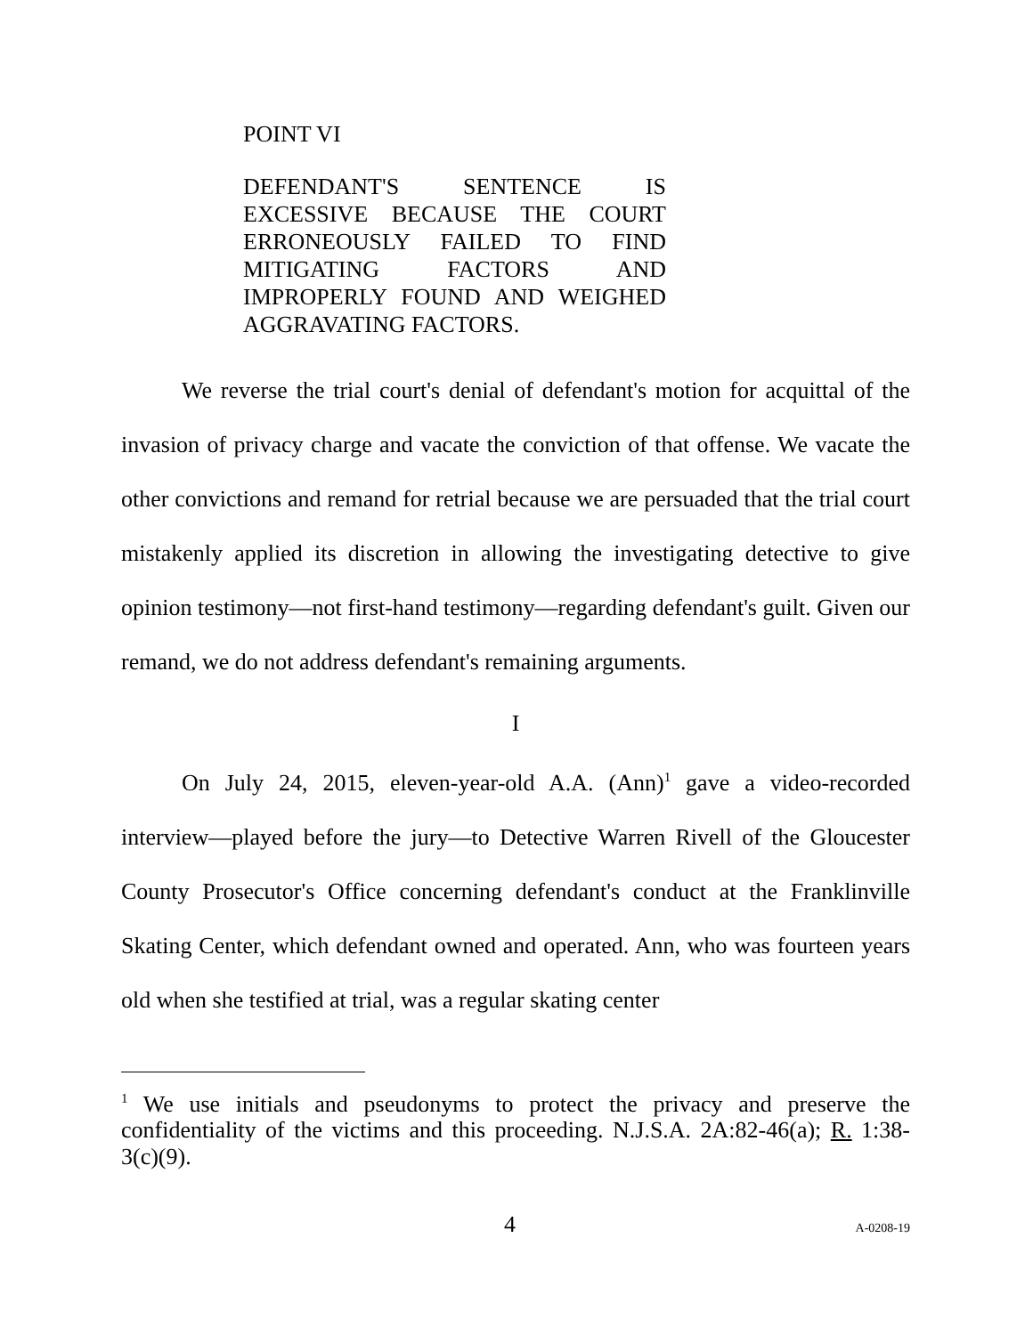POINT VI
DEFENDANT'S SENTENCE IS EXCESSIVE BECAUSE THE COURT ERRONEOUSLY FAILED TO FIND MITIGATING FACTORS AND IMPROPERLY FOUND AND WEIGHED AGGRAVATING FACTORS.
We reverse the trial court's denial of defendant's motion for acquittal of the invasion of privacy charge and vacate the conviction of that offense. We vacate the other convictions and remand for retrial because we are persuaded that the trial court mistakenly applied its discretion in allowing the investigating detective to give opinion testimony—not first-hand testimony—regarding defendant's guilt. Given our remand, we do not address defendant's remaining arguments.
I
On July 24, 2015, eleven-year-old A.A. (Ann)<sup>1</sup> gave a video-recorded interview—played before the jury—to Detective Warren Rivell of the Gloucester County Prosecutor's Office concerning defendant's conduct at the Franklinville Skating Center, which defendant owned and operated. Ann, who was fourteen years old when she testified at trial, was a regular skating center
<sup>1</sup> We use initials and pseudonyms to protect the privacy and preserve the confidentiality of the victims and this proceeding. N.J.S.A. 2A:82-46(a); R. 1:38-3(c)(9).
4 A-0208-19